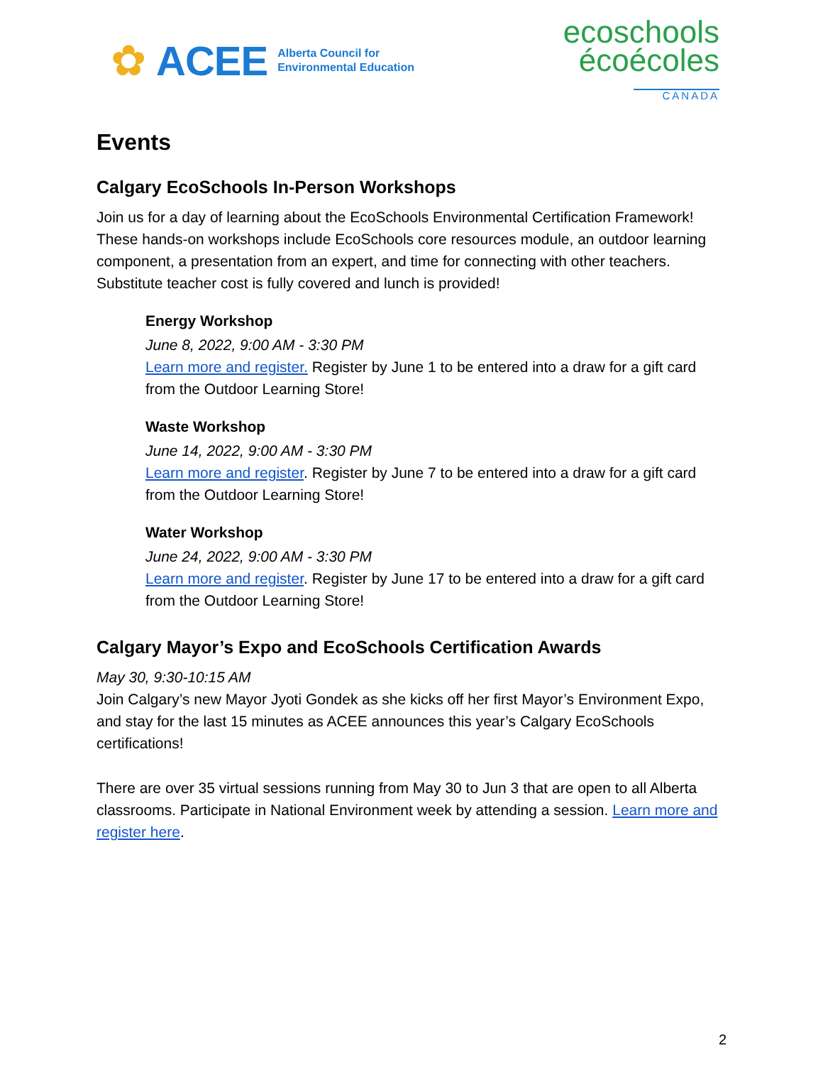✿ ACEE Alberta Council for
Environmental Education
ecoschools
écoécoles
CANADA
Events
Calgary EcoSchools In-Person Workshops
Join us for a day of learning about the EcoSchools Environmental Certification Framework! These hands-on workshops include EcoSchools core resources module, an outdoor learning component, a presentation from an expert, and time for connecting with other teachers. Substitute teacher cost is fully covered and lunch is provided!
Energy Workshop
June 8, 2022, 9:00 AM - 3:30 PM
Learn more and register. Register by June 1 to be entered into a draw for a gift card from the Outdoor Learning Store!
Waste Workshop
June 14, 2022, 9:00 AM - 3:30 PM
Learn more and register. Register by June 7 to be entered into a draw for a gift card from the Outdoor Learning Store!
Water Workshop
June 24, 2022, 9:00 AM - 3:30 PM
Learn more and register. Register by June 17 to be entered into a draw for a gift card from the Outdoor Learning Store!
Calgary Mayor’s Expo and EcoSchools Certification Awards
May 30, 9:30-10:15 AM
Join Calgary’s new Mayor Jyoti Gondek as she kicks off her first Mayor’s Environment Expo, and stay for the last 15 minutes as ACEE announces this year’s Calgary EcoSchools certifications!
There are over 35 virtual sessions running from May 30 to Jun 3 that are open to all Alberta classrooms. Participate in National Environment week by attending a session. Learn more and register here.
2